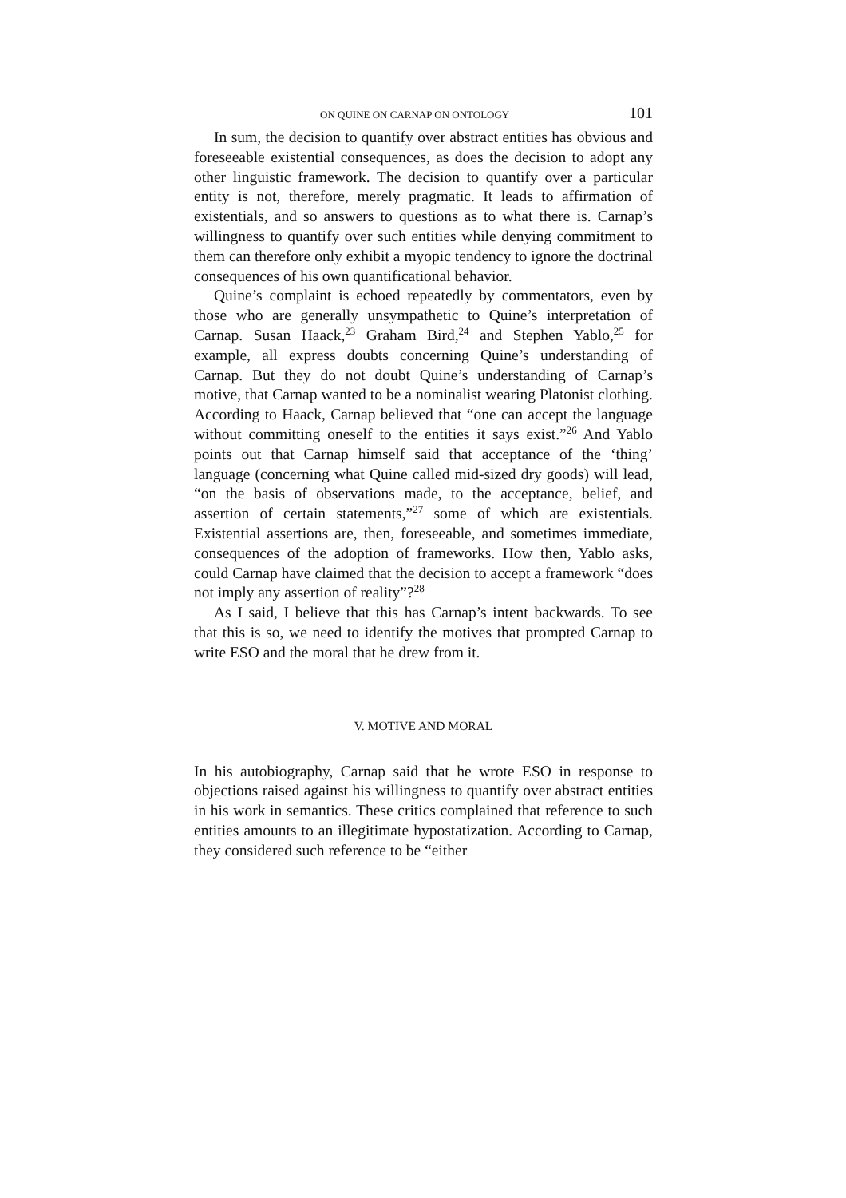ON QUINE ON CARNAP ON ONTOLOGY 101
In sum, the decision to quantify over abstract entities has obvious and foreseeable existential consequences, as does the decision to adopt any other linguistic framework. The decision to quantify over a particular entity is not, therefore, merely pragmatic. It leads to affirmation of existentials, and so answers to questions as to what there is. Carnap’s willingness to quantify over such entities while denying commitment to them can therefore only exhibit a myopic tendency to ignore the doctrinal consequences of his own quantificational behavior.
Quine’s complaint is echoed repeatedly by commentators, even by those who are generally unsympathetic to Quine’s interpretation of Carnap. Susan Haack,<sup>23</sup> Graham Bird,<sup>24</sup> and Stephen Yablo,<sup>25</sup> for example, all express doubts concerning Quine’s understanding of Carnap. But they do not doubt Quine’s understanding of Carnap’s motive, that Carnap wanted to be a nominalist wearing Platonist clothing. According to Haack, Carnap believed that “one can accept the language without committing oneself to the entities it says exist.”<sup>26</sup> And Yablo points out that Carnap himself said that acceptance of the ‘thing’ language (concerning what Quine called mid-sized dry goods) will lead, “on the basis of observations made, to the acceptance, belief, and assertion of certain statements,”<sup>27</sup> some of which are existentials. Existential assertions are, then, foreseeable, and sometimes immediate, consequences of the adoption of frameworks. How then, Yablo asks, could Carnap have claimed that the decision to accept a framework “does not imply any assertion of reality”?<sup>28</sup>
As I said, I believe that this has Carnap’s intent backwards. To see that this is so, we need to identify the motives that prompted Carnap to write ESO and the moral that he drew from it.
V. MOTIVE AND MORAL
In his autobiography, Carnap said that he wrote ESO in response to objections raised against his willingness to quantify over abstract entities in his work in semantics. These critics complained that reference to such entities amounts to an illegitimate hypostatization. According to Carnap, they considered such reference to be “either